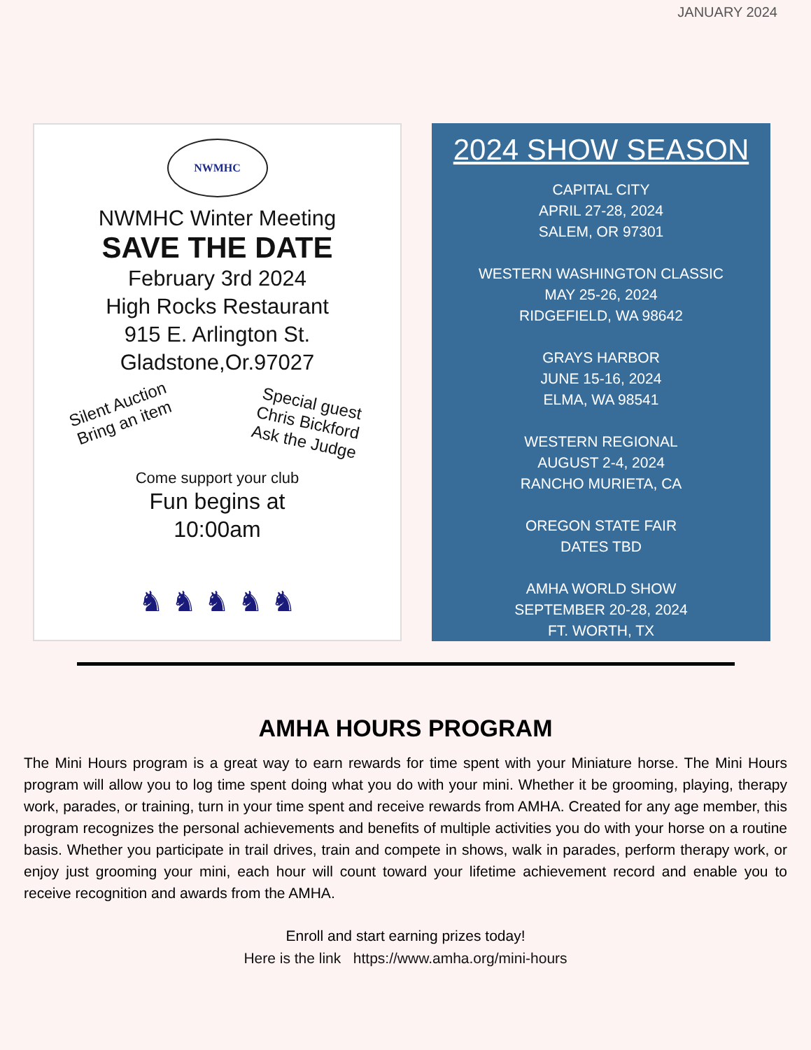JANUARY 2024
NWMHC
NWMHC Winter Meeting
SAVE THE DATE
February 3rd 2024
High Rocks Restaurant
915 E. Arlington St.
Gladstone,Or.97027
Silent Auction
Bring an item
Special guest
Chris Bickford
Ask the Judge
Come support your club
Fun begins at
10:00am
♞ ♞ ♞ ♞ ♞
2024 SHOW SEASON
CAPITAL CITY
APRIL 27-28, 2024
SALEM, OR 97301
WESTERN WASHINGTON CLASSIC
MAY 25-26, 2024
RIDGEFIELD, WA 98642
GRAYS HARBOR
JUNE 15-16, 2024
ELMA, WA 98541
WESTERN REGIONAL
AUGUST 2-4, 2024
RANCHO MURIETA, CA
OREGON STATE FAIR
DATES TBD
AMHA WORLD SHOW
SEPTEMBER 20-28, 2024
FT. WORTH, TX
AMHA HOURS PROGRAM
The Mini Hours program is a great way to earn rewards for time spent with your Miniature horse. The Mini Hours program will allow you to log time spent doing what you do with your mini. Whether it be grooming, playing, therapy work, parades, or training, turn in your time spent and receive rewards from AMHA. Created for any age member, this program recognizes the personal achievements and benefits of multiple activities you do with your horse on a routine basis. Whether you participate in trail drives, train and compete in shows, walk in parades, perform therapy work, or enjoy just grooming your mini, each hour will count toward your lifetime achievement record and enable you to receive recognition and awards from the AMHA.
Enroll and start earning prizes today!
Here is the link https://www.amha.org/mini-hours